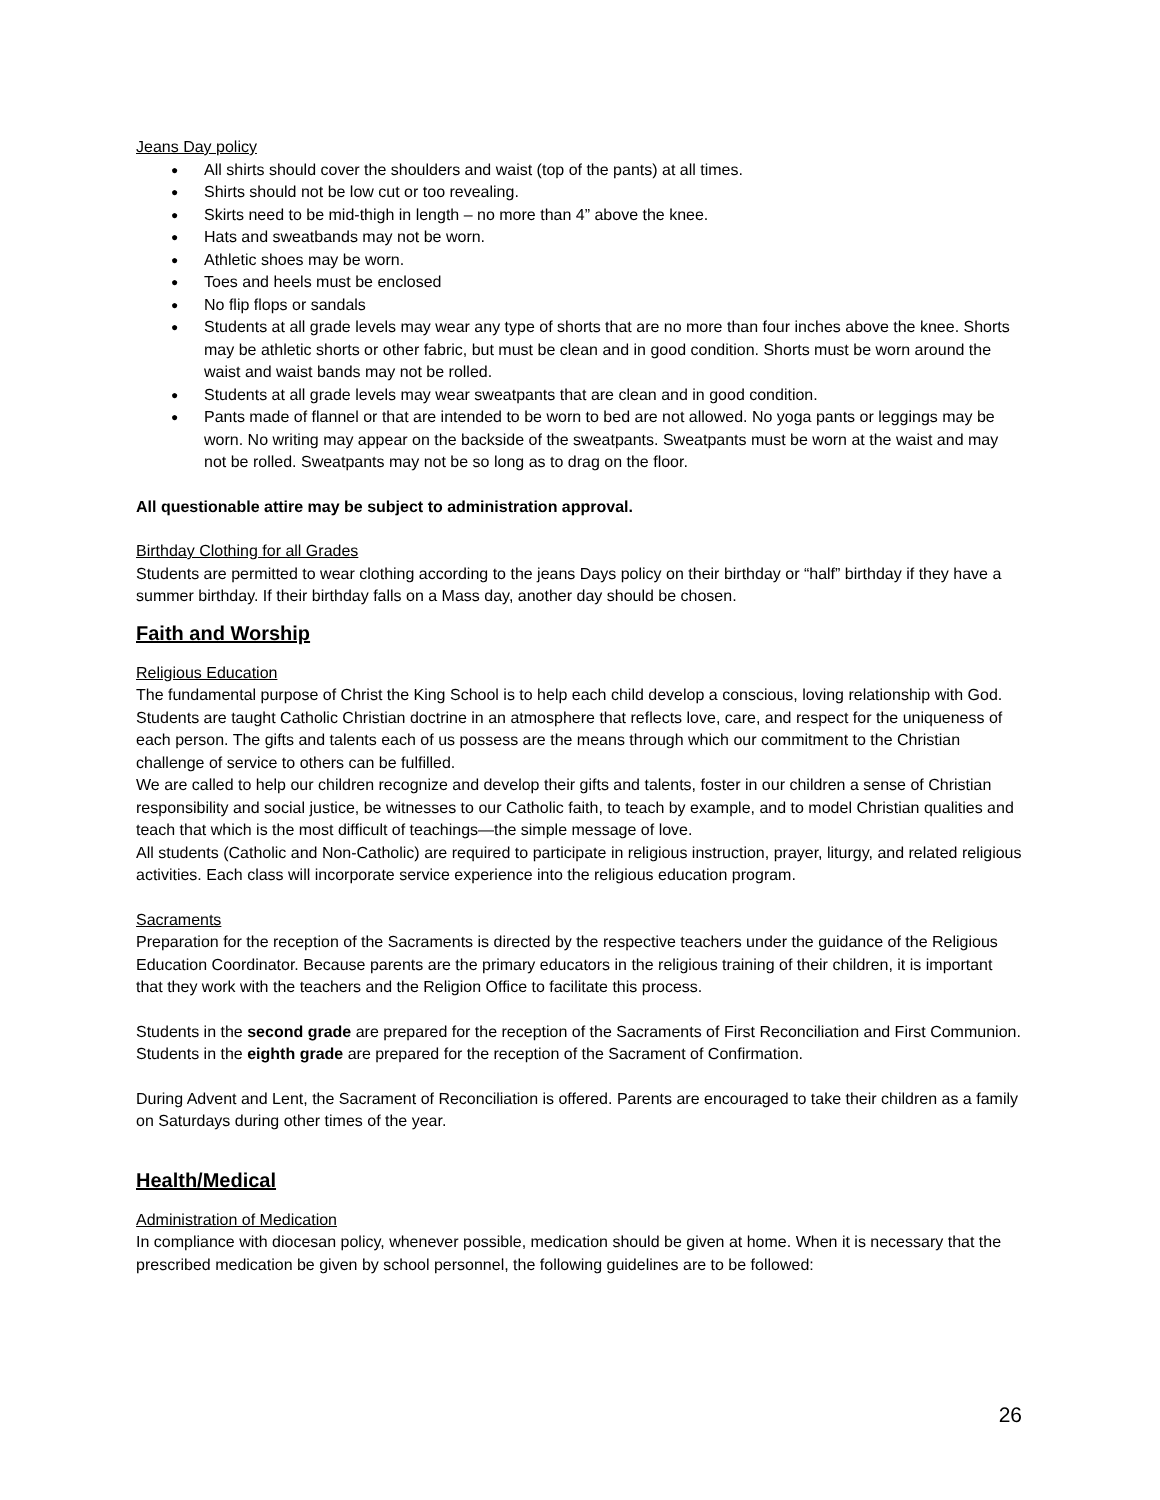Jeans Day policy
All shirts should cover the shoulders and waist (top of the pants) at all times.
Shirts should not be low cut or too revealing.
Skirts need to be mid-thigh in length – no more than 4” above the knee.
Hats and sweatbands may not be worn.
Athletic shoes may be worn.
Toes and heels must be enclosed
No flip flops or sandals
Students at all grade levels may wear any type of shorts that are no more than four inches above the knee. Shorts may be athletic shorts or other fabric, but must be clean and in good condition. Shorts must be worn around the waist and waist bands may not be rolled.
Students at all grade levels may wear sweatpants that are clean and in good condition.
Pants made of flannel or that are intended to be worn to bed are not allowed. No yoga pants or leggings may be worn. No writing may appear on the backside of the sweatpants. Sweatpants must be worn at the waist and may not be rolled. Sweatpants may not be so long as to drag on the floor.
All questionable attire may be subject to administration approval.
Birthday Clothing for all Grades
Students are permitted to wear clothing according to the jeans Days policy on their birthday or “half” birthday if they have a summer birthday. If their birthday falls on a Mass day, another day should be chosen.
Faith and Worship
Religious Education
The fundamental purpose of Christ the King School is to help each child develop a conscious, loving relationship with God. Students are taught Catholic Christian doctrine in an atmosphere that reflects love, care, and respect for the uniqueness of each person. The gifts and talents each of us possess are the means through which our commitment to the Christian challenge of service to others can be fulfilled.
We are called to help our children recognize and develop their gifts and talents, foster in our children a sense of Christian responsibility and social justice, be witnesses to our Catholic faith, to teach by example, and to model Christian qualities and teach that which is the most difficult of teachings—the simple message of love.
All students (Catholic and Non-Catholic) are required to participate in religious instruction, prayer, liturgy, and related religious activities. Each class will incorporate service experience into the religious education program.
Sacraments
Preparation for the reception of the Sacraments is directed by the respective teachers under the guidance of the Religious Education Coordinator. Because parents are the primary educators in the religious training of their children, it is important that they work with the teachers and the Religion Office to facilitate this process.
Students in the second grade are prepared for the reception of the Sacraments of First Reconciliation and First Communion.
Students in the eighth grade are prepared for the reception of the Sacrament of Confirmation.
During Advent and Lent, the Sacrament of Reconciliation is offered. Parents are encouraged to take their children as a family on Saturdays during other times of the year.
Health/Medical
Administration of Medication
In compliance with diocesan policy, whenever possible, medication should be given at home. When it is necessary that the prescribed medication be given by school personnel, the following guidelines are to be followed:
26